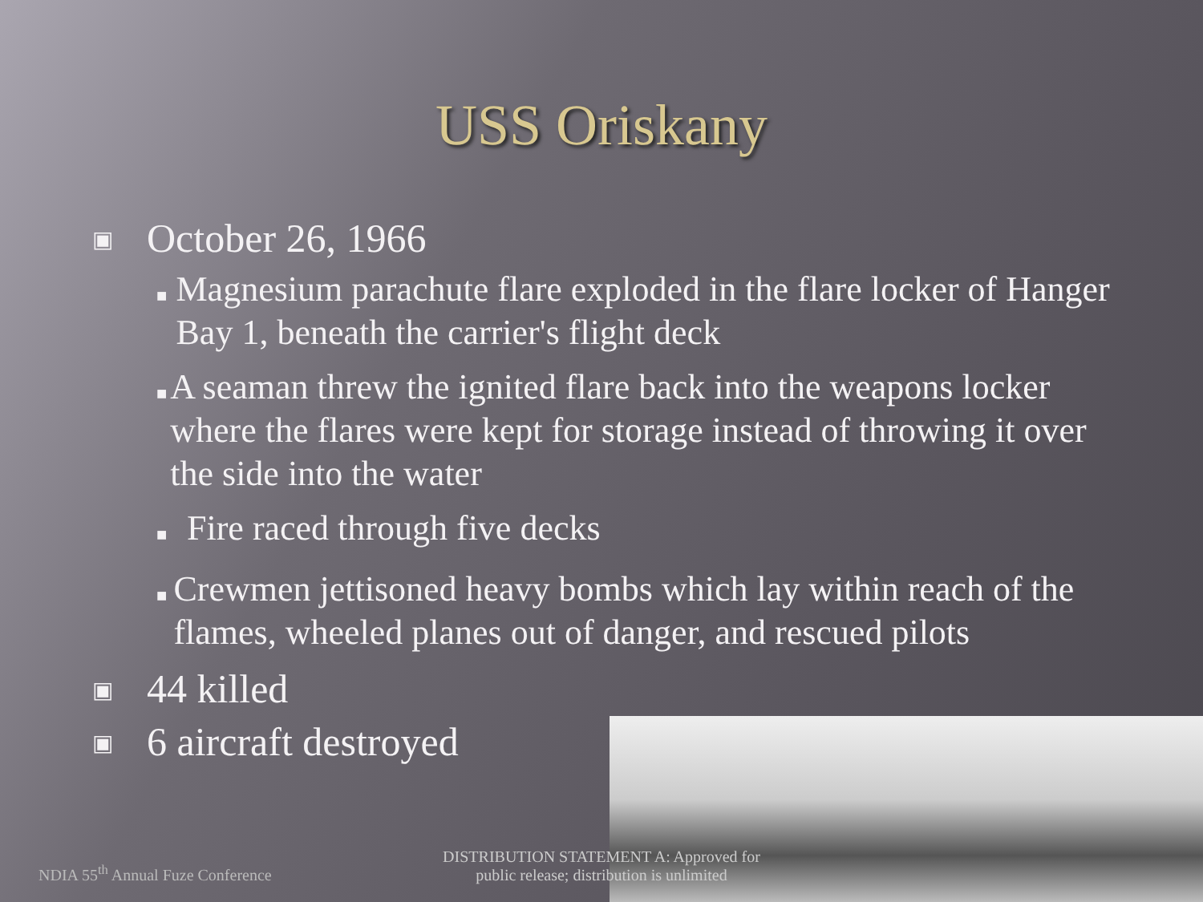USS Oriskany
▣ October 26, 1966
■ Magnesium parachute flare exploded in the flare locker of Hanger Bay 1, beneath the carrier's flight deck
■ A seaman threw the ignited flare back into the weapons locker where the flares were kept for storage instead of throwing it over the side into the water
■ Fire raced through five decks
■ Crewmen jettisoned heavy bombs which lay within reach of the flames, wheeled planes out of danger, and rescued pilots
▣ 44 killed
▣ 6 aircraft destroyed
NDIA 55<sup>th</sup> Annual Fuze Conference
DISTRIBUTION STATEMENT A: Approved for public release; distribution is unlimited